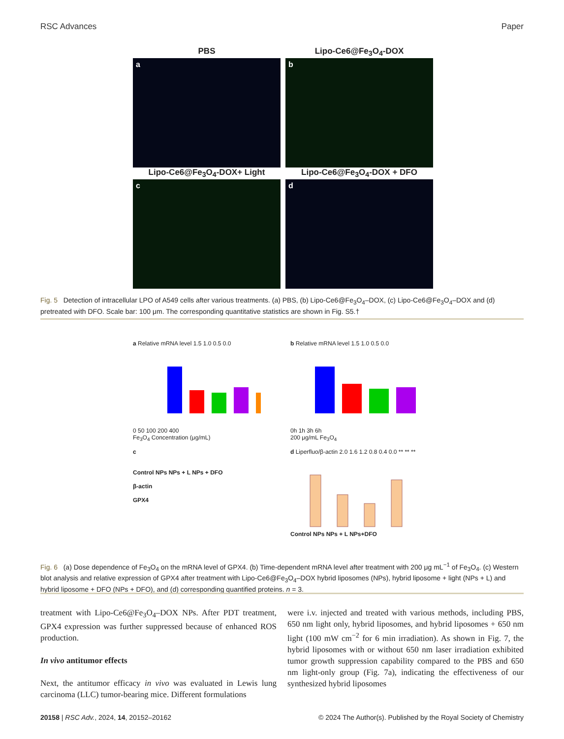RSC Advances Paper
PBS
Lipo-Ce6@Fe<sub>3</sub>O<sub>4</sub>-DOX
a
b
Lipo-Ce6@Fe<sub>3</sub>O<sub>4</sub>-DOX+ Light
Lipo-Ce6@Fe<sub>3</sub>O<sub>4</sub>-DOX + DFO
c
d
Fig. 5 Detection of intracellular LPO of A549 cells after various treatments. (a) PBS, (b) Lipo-Ce6@Fe<sub>3</sub>O<sub>4</sub>–DOX, (c) Lipo-Ce6@Fe<sub>3</sub>O<sub>4</sub>–DOX and (d) pretreated with DFO. Scale bar: 100 μm. The corresponding quantitative statistics are shown in Fig. S5.†
a Relative mRNA level 1.5 1.0 0.5 0.0
0 50 100 200 400
Fe<sub>3</sub>O<sub>4</sub> Concentration (μg/mL)
b Relative mRNA level 1.5 1.0 0.5 0.0
0h 1h 3h 6h
200 μg/mL Fe<sub>3</sub>O<sub>4</sub>
c
Control NPs NPs + L NPs + DFO
β-actin
GPX4
d Liperfluo/β-actin 2.0 1.6 1.2 0.8 0.4 0.0 ** ** **
Control NPs NPs + L NPs+DFO
Fig. 6 (a) Dose dependence of Fe<sub>3</sub>O<sub>4</sub> on the mRNA level of GPX4. (b) Time-dependent mRNA level after treatment with 200 μg mL<sup>−1</sup> of Fe<sub>3</sub>O<sub>4</sub>. (c) Western blot analysis and relative expression of GPX4 after treatment with Lipo-Ce6@Fe<sub>3</sub>O<sub>4</sub>–DOX hybrid liposomes (NPs), hybrid liposome + light (NPs + L) and hybrid liposome + DFO (NPs + DFO), and (d) corresponding quantified proteins. n = 3.
treatment with Lipo-Ce6@Fe<sub>3</sub>O<sub>4</sub>–DOX NPs. After PDT treatment, GPX4 expression was further suppressed because of enhanced ROS production.
In vivo antitumor effects
Next, the antitumor efficacy in vivo was evaluated in Lewis lung carcinoma (LLC) tumor-bearing mice. Different formulations
were i.v. injected and treated with various methods, including PBS, 650 nm light only, hybrid liposomes, and hybrid liposomes + 650 nm light (100 mW cm<sup>−2</sup> for 6 min irradiation). As shown in Fig. 7, the hybrid liposomes with or without 650 nm laser irradiation exhibited tumor growth suppression capability compared to the PBS and 650 nm light-only group (Fig. 7a), indicating the effectiveness of our synthesized hybrid liposomes
20158 | RSC Adv., 2024, 14, 20152–20162 © 2024 The Author(s). Published by the Royal Society of Chemistry